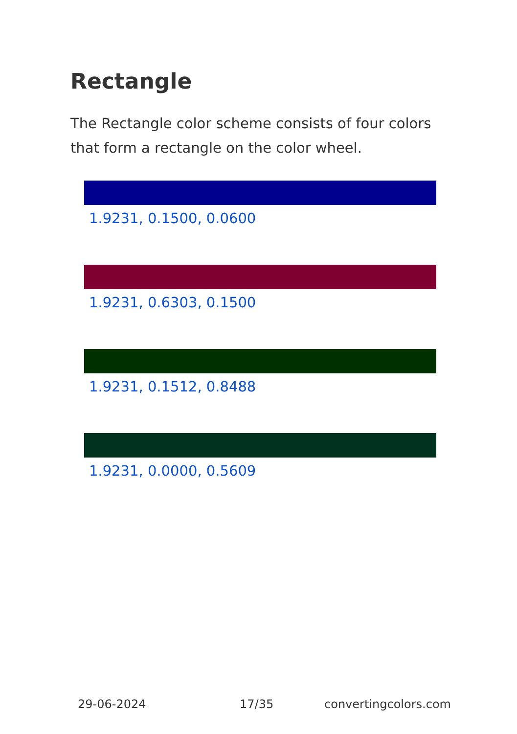Rectangle
The Rectangle color scheme consists of four colors that form a rectangle on the color wheel.
1.9231, 0.1500, 0.0600
1.9231, 0.6303, 0.1500
1.9231, 0.1512, 0.8488
1.9231, 0.0000, 0.5609
29-06-2024 17/35 convertingcolors.com